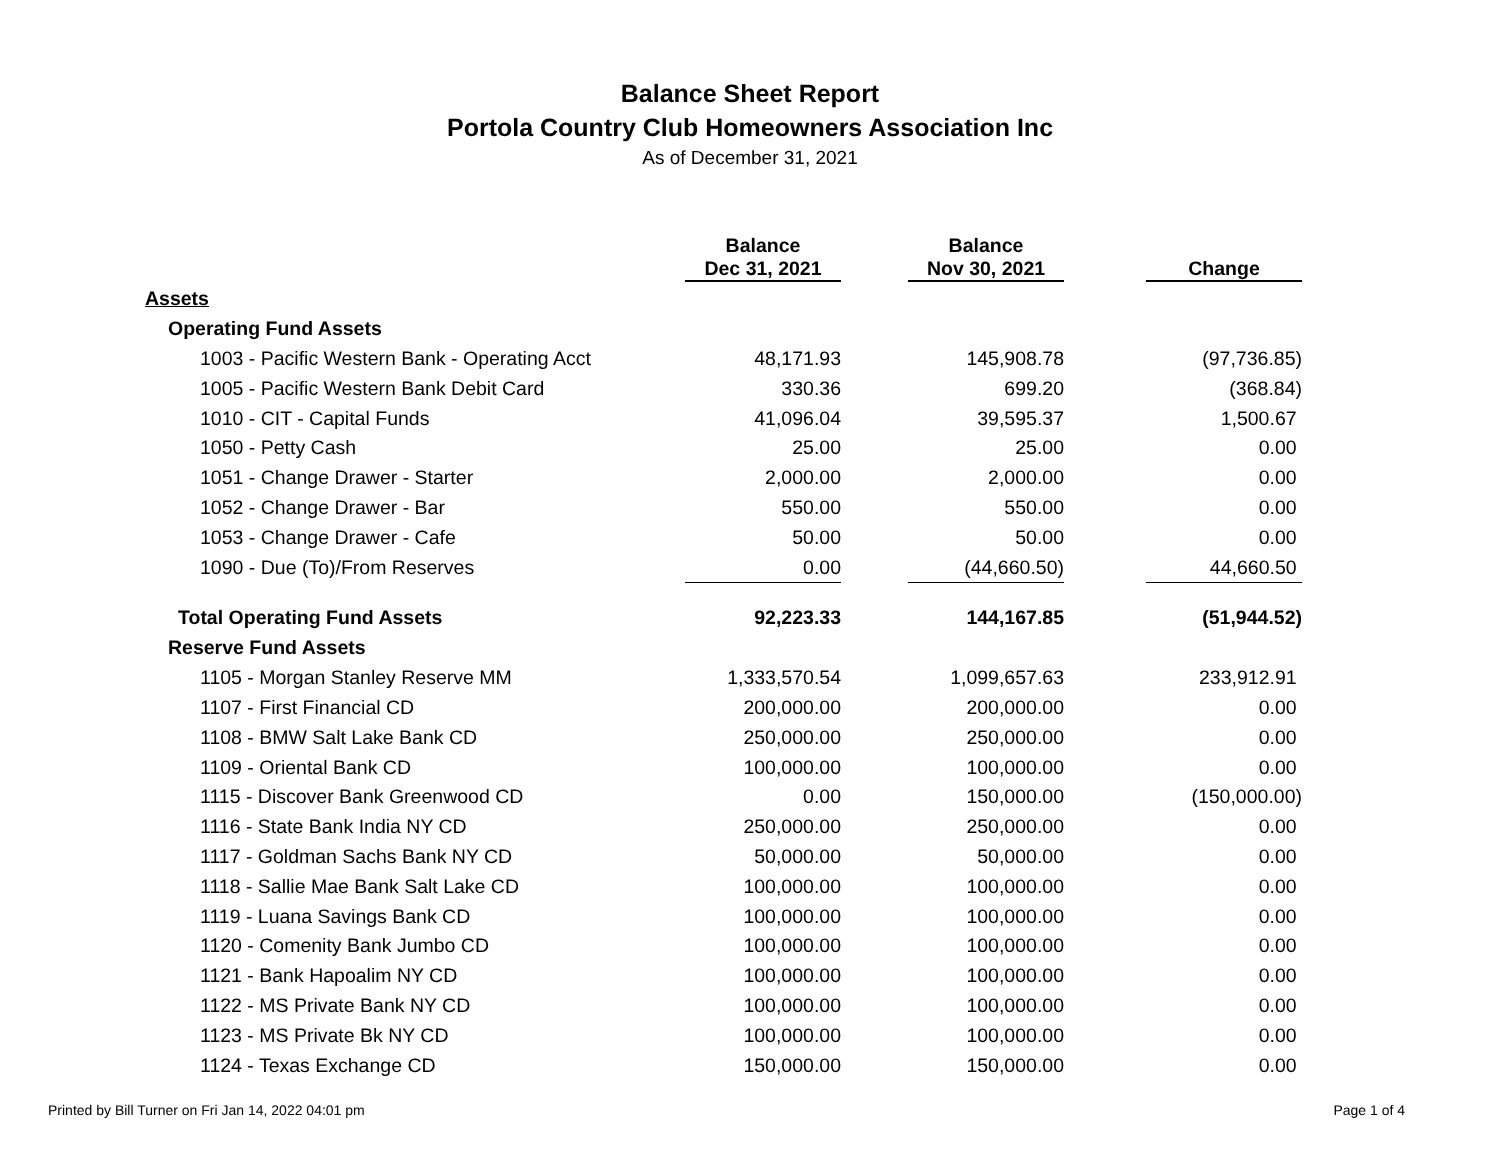Balance Sheet Report
Portola Country Club Homeowners Association Inc
As of December 31, 2021
| | Balance Dec 31, 2021 | | Balance Nov 30, 2021 | | Change |
| --- | --- | --- | --- | --- | --- |
| Assets | | | | | |
| Operating Fund Assets | | | | | |
| 1003 - Pacific Western Bank - Operating Acct | 48,171.93 | | 145,908.78 | | (97,736.85) |
| 1005 - Pacific Western Bank Debit Card | 330.36 | | 699.20 | | (368.84) |
| 1010 - CIT - Capital Funds | 41,096.04 | | 39,595.37 | | 1,500.67 |
| 1050 - Petty Cash | 25.00 | | 25.00 | | 0.00 |
| 1051 - Change Drawer - Starter | 2,000.00 | | 2,000.00 | | 0.00 |
| 1052 - Change Drawer - Bar | 550.00 | | 550.00 | | 0.00 |
| 1053 - Change Drawer - Cafe | 50.00 | | 50.00 | | 0.00 |
| 1090 - Due (To)/From Reserves | 0.00 | | (44,660.50) | | 44,660.50 |
| Total Operating Fund Assets | 92,223.33 | | 144,167.85 | | (51,944.52) |
| Reserve Fund Assets | | | | | |
| 1105 - Morgan Stanley Reserve MM | 1,333,570.54 | | 1,099,657.63 | | 233,912.91 |
| 1107 - First Financial CD | 200,000.00 | | 200,000.00 | | 0.00 |
| 1108 - BMW Salt Lake Bank CD | 250,000.00 | | 250,000.00 | | 0.00 |
| 1109 - Oriental Bank CD | 100,000.00 | | 100,000.00 | | 0.00 |
| 1115 - Discover Bank Greenwood CD | 0.00 | | 150,000.00 | | (150,000.00) |
| 1116 - State Bank India NY CD | 250,000.00 | | 250,000.00 | | 0.00 |
| 1117 - Goldman Sachs Bank NY CD | 50,000.00 | | 50,000.00 | | 0.00 |
| 1118 - Sallie Mae Bank Salt Lake CD | 100,000.00 | | 100,000.00 | | 0.00 |
| 1119 - Luana Savings Bank CD | 100,000.00 | | 100,000.00 | | 0.00 |
| 1120 - Comenity Bank Jumbo CD | 100,000.00 | | 100,000.00 | | 0.00 |
| 1121 - Bank Hapoalim NY CD | 100,000.00 | | 100,000.00 | | 0.00 |
| 1122 - MS Private Bank NY CD | 100,000.00 | | 100,000.00 | | 0.00 |
| 1123 - MS Private Bk NY CD | 100,000.00 | | 100,000.00 | | 0.00 |
| 1124 - Texas Exchange CD | 150,000.00 | | 150,000.00 | | 0.00 |
Printed by Bill Turner on Fri Jan 14, 2022 04:01 pm Page 1 of 4